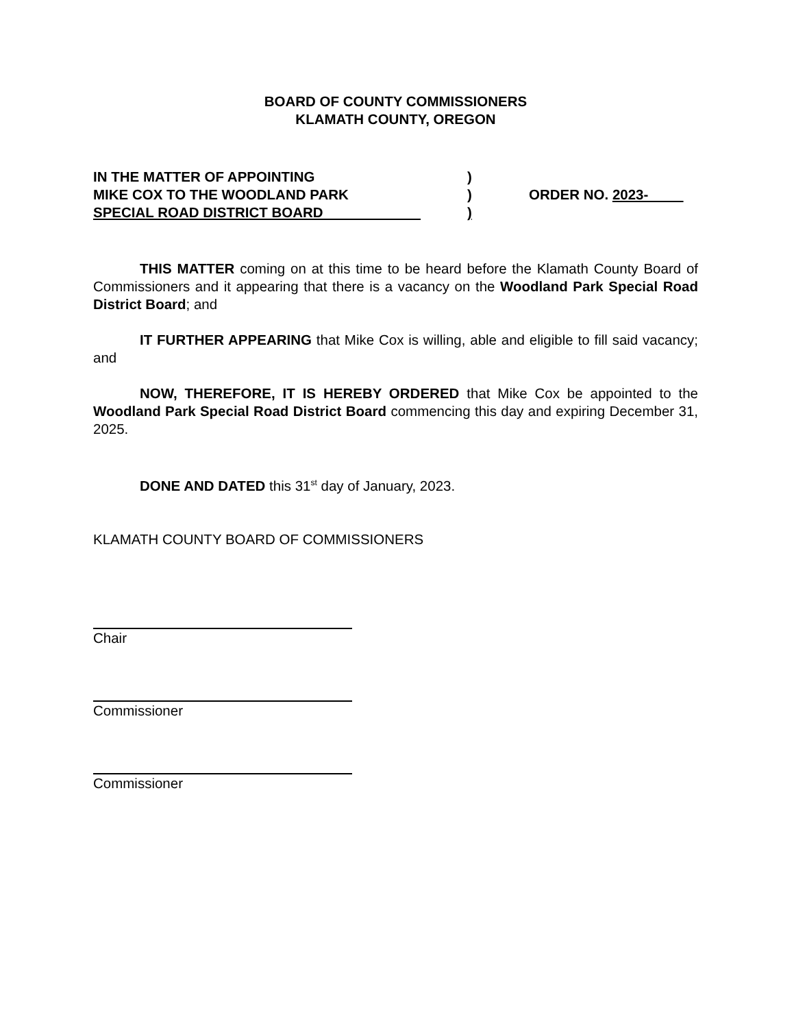BOARD OF COUNTY COMMISSIONERS
KLAMATH COUNTY, OREGON
IN THE MATTER OF APPOINTING
MIKE COX TO THE WOODLAND PARK
SPECIAL ROAD DISTRICT BOARD
)
)
)
ORDER NO. 2023-
THIS MATTER coming on at this time to be heard before the Klamath County Board of Commissioners and it appearing that there is a vacancy on the Woodland Park Special Road District Board; and
IT FURTHER APPEARING that Mike Cox is willing, able and eligible to fill said vacancy; and
NOW, THEREFORE, IT IS HEREBY ORDERED that Mike Cox be appointed to the Woodland Park Special Road District Board commencing this day and expiring December 31, 2025.
DONE AND DATED this 31<sup>st</sup> day of January, 2023.
KLAMATH COUNTY BOARD OF COMMISSIONERS
Chair
Commissioner
Commissioner